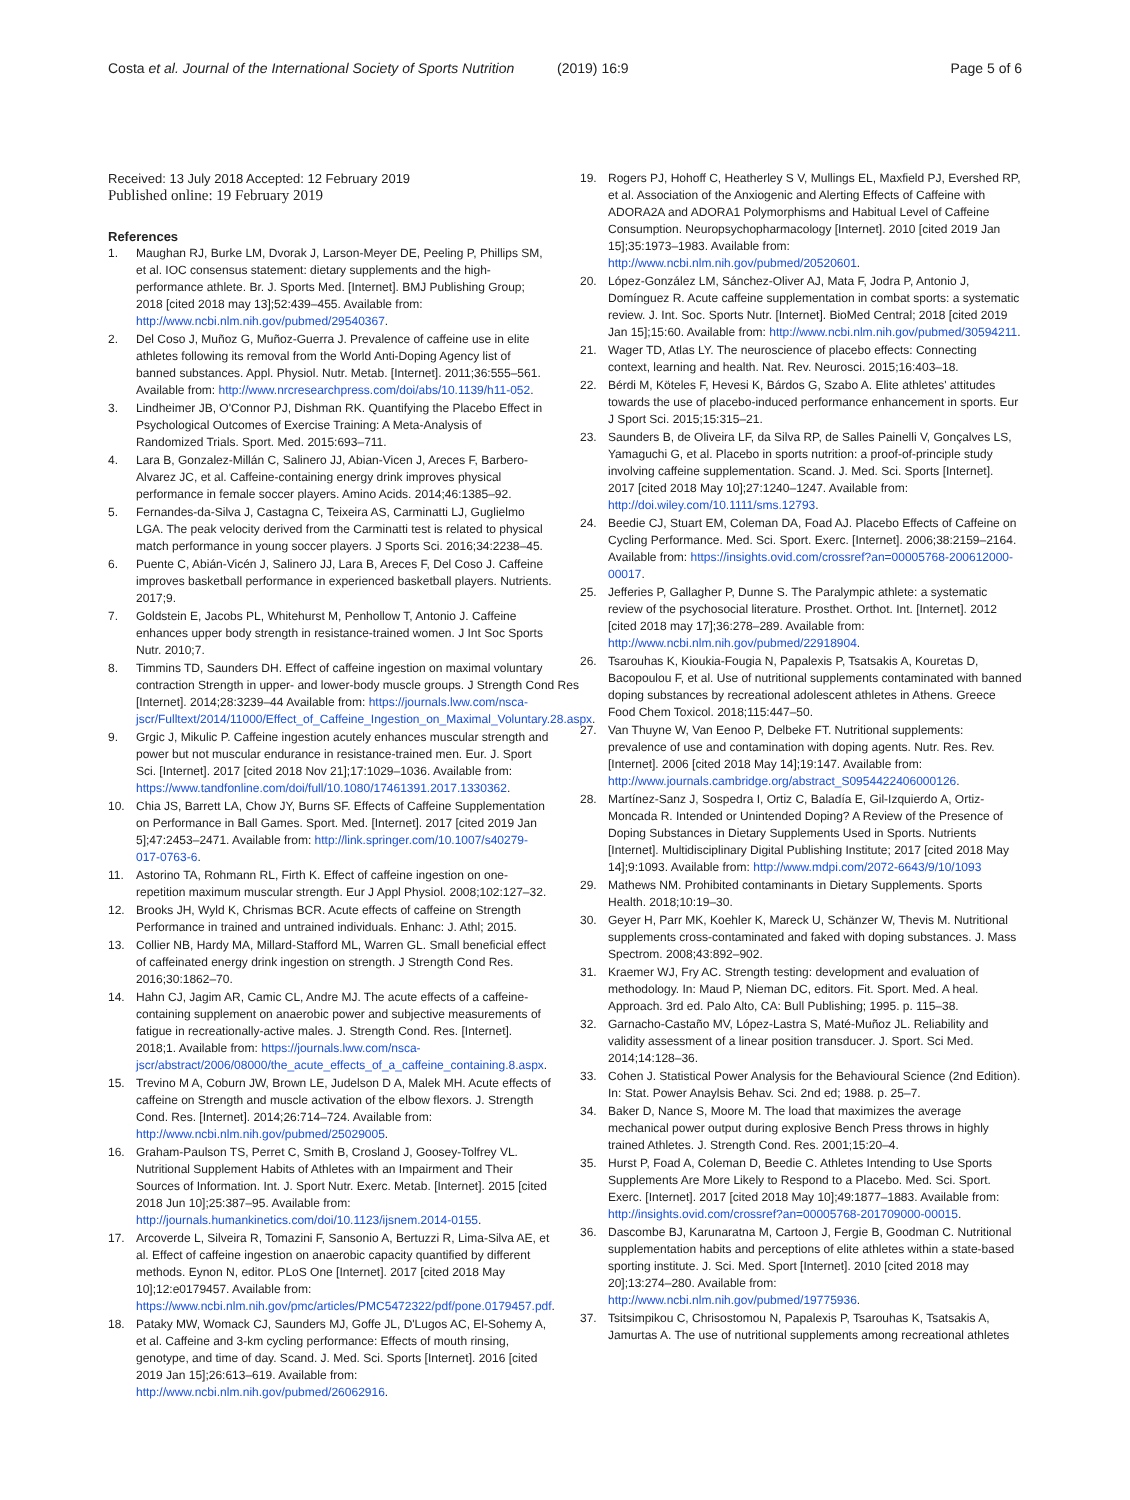Costa et al. Journal of the International Society of Sports Nutrition (2019) 16:9 Page 5 of 6
Received: 13 July 2018 Accepted: 12 February 2019
Published online: 19 February 2019
References
1. Maughan RJ, Burke LM, Dvorak J, Larson-Meyer DE, Peeling P, Phillips SM, et al. IOC consensus statement: dietary supplements and the high-performance athlete. Br. J. Sports Med. [Internet]. BMJ Publishing Group; 2018 [cited 2018 may 13];52:439–455. Available from: http://www.ncbi.nlm.nih.gov/pubmed/29540367.
2. Del Coso J, Muñoz G, Muñoz-Guerra J. Prevalence of caffeine use in elite athletes following its removal from the World Anti-Doping Agency list of banned substances. Appl. Physiol. Nutr. Metab. [Internet]. 2011;36:555–561. Available from: http://www.nrcresearchpress.com/doi/abs/10.1139/h11-052.
3. Lindheimer JB, O'Connor PJ, Dishman RK. Quantifying the Placebo Effect in Psychological Outcomes of Exercise Training: A Meta-Analysis of Randomized Trials. Sport. Med. 2015:693–711.
4. Lara B, Gonzalez-Millán C, Salinero JJ, Abian-Vicen J, Areces F, Barbero-Alvarez JC, et al. Caffeine-containing energy drink improves physical performance in female soccer players. Amino Acids. 2014;46:1385–92.
5. Fernandes-da-Silva J, Castagna C, Teixeira AS, Carminatti LJ, Guglielmo LGA. The peak velocity derived from the Carminatti test is related to physical match performance in young soccer players. J Sports Sci. 2016;34:2238–45.
6. Puente C, Abián-Vicén J, Salinero JJ, Lara B, Areces F, Del Coso J. Caffeine improves basketball performance in experienced basketball players. Nutrients. 2017;9.
7. Goldstein E, Jacobs PL, Whitehurst M, Penhollow T, Antonio J. Caffeine enhances upper body strength in resistance-trained women. J Int Soc Sports Nutr. 2010;7.
8. Timmins TD, Saunders DH. Effect of caffeine ingestion on maximal voluntary contraction Strength in upper- and lower-body muscle groups. J Strength Cond Res [Internet]. 2014;28:3239–44 Available from: https://journals.lww.com/nsca-jscr/Fulltext/2014/11000/Effect_of_Caffeine_Ingestion_on_Maximal_Voluntary.28.aspx.
9. Grgic J, Mikulic P. Caffeine ingestion acutely enhances muscular strength and power but not muscular endurance in resistance-trained men. Eur. J. Sport Sci. [Internet]. 2017 [cited 2018 Nov 21];17:1029–1036. Available from: https://www.tandfonline.com/doi/full/10.1080/17461391.2017.1330362.
10. Chia JS, Barrett LA, Chow JY, Burns SF. Effects of Caffeine Supplementation on Performance in Ball Games. Sport. Med. [Internet]. 2017 [cited 2019 Jan 5];47:2453–2471. Available from: http://link.springer.com/10.1007/s40279-017-0763-6.
11. Astorino TA, Rohmann RL, Firth K. Effect of caffeine ingestion on one-repetition maximum muscular strength. Eur J Appl Physiol. 2008;102:127–32.
12. Brooks JH, Wyld K, Chrismas BCR. Acute effects of caffeine on Strength Performance in trained and untrained individuals. Enhanc: J. Athl; 2015.
13. Collier NB, Hardy MA, Millard-Stafford ML, Warren GL. Small beneficial effect of caffeinated energy drink ingestion on strength. J Strength Cond Res. 2016;30:1862–70.
14. Hahn CJ, Jagim AR, Camic CL, Andre MJ. The acute effects of a caffeine-containing supplement on anaerobic power and subjective measurements of fatigue in recreationally-active males. J. Strength Cond. Res. [Internet]. 2018;1. Available from: https://journals.lww.com/nsca-jscr/abstract/2006/08000/the_acute_effects_of_a_caffeine_containing.8.aspx.
15. Trevino M A, Coburn JW, Brown LE, Judelson D A, Malek MH. Acute effects of caffeine on Strength and muscle activation of the elbow flexors. J. Strength Cond. Res. [Internet]. 2014;26:714–724. Available from: http://www.ncbi.nlm.nih.gov/pubmed/25029005.
16. Graham-Paulson TS, Perret C, Smith B, Crosland J, Goosey-Tolfrey VL. Nutritional Supplement Habits of Athletes with an Impairment and Their Sources of Information. Int. J. Sport Nutr. Exerc. Metab. [Internet]. 2015 [cited 2018 Jun 10];25:387–95. Available from: http://journals.humankinetics.com/doi/10.1123/ijsnem.2014-0155.
17. Arcoverde L, Silveira R, Tomazini F, Sansonio A, Bertuzzi R, Lima-Silva AE, et al. Effect of caffeine ingestion on anaerobic capacity quantified by different methods. Eynon N, editor. PLoS One [Internet]. 2017 [cited 2018 May 10];12:e0179457. Available from: https://www.ncbi.nlm.nih.gov/pmc/articles/PMC5472322/pdf/pone.0179457.pdf.
18. Pataky MW, Womack CJ, Saunders MJ, Goffe JL, D'Lugos AC, El-Sohemy A, et al. Caffeine and 3-km cycling performance: Effects of mouth rinsing, genotype, and time of day. Scand. J. Med. Sci. Sports [Internet]. 2016 [cited 2019 Jan 15];26:613–619. Available from: http://www.ncbi.nlm.nih.gov/pubmed/26062916.
19. Rogers PJ, Hohoff C, Heatherley S V, Mullings EL, Maxfield PJ, Evershed RP, et al. Association of the Anxiogenic and Alerting Effects of Caffeine with ADORA2A and ADORA1 Polymorphisms and Habitual Level of Caffeine Consumption. Neuropsychopharmacology [Internet]. 2010 [cited 2019 Jan 15];35:1973–1983. Available from: http://www.ncbi.nlm.nih.gov/pubmed/20520601.
20. López-González LM, Sánchez-Oliver AJ, Mata F, Jodra P, Antonio J, Domínguez R. Acute caffeine supplementation in combat sports: a systematic review. J. Int. Soc. Sports Nutr. [Internet]. BioMed Central; 2018 [cited 2019 Jan 15];15:60. Available from: http://www.ncbi.nlm.nih.gov/pubmed/30594211.
21. Wager TD, Atlas LY. The neuroscience of placebo effects: Connecting context, learning and health. Nat. Rev. Neurosci. 2015;16:403–18.
22. Bérdi M, Köteles F, Hevesi K, Bárdos G, Szabo A. Elite athletes' attitudes towards the use of placebo-induced performance enhancement in sports. Eur J Sport Sci. 2015;15:315–21.
23. Saunders B, de Oliveira LF, da Silva RP, de Salles Painelli V, Gonçalves LS, Yamaguchi G, et al. Placebo in sports nutrition: a proof-of-principle study involving caffeine supplementation. Scand. J. Med. Sci. Sports [Internet]. 2017 [cited 2018 May 10];27:1240–1247. Available from: http://doi.wiley.com/10.1111/sms.12793.
24. Beedie CJ, Stuart EM, Coleman DA, Foad AJ. Placebo Effects of Caffeine on Cycling Performance. Med. Sci. Sport. Exerc. [Internet]. 2006;38:2159–2164. Available from: https://insights.ovid.com/crossref?an=00005768-200612000-00017.
25. Jefferies P, Gallagher P, Dunne S. The Paralympic athlete: a systematic review of the psychosocial literature. Prosthet. Orthot. Int. [Internet]. 2012 [cited 2018 may 17];36:278–289. Available from: http://www.ncbi.nlm.nih.gov/pubmed/22918904.
26. Tsarouhas K, Kioukia-Fougia N, Papalexis P, Tsatsakis A, Kouretas D, Bacopoulou F, et al. Use of nutritional supplements contaminated with banned doping substances by recreational adolescent athletes in Athens. Greece Food Chem Toxicol. 2018;115:447–50.
27. Van Thuyne W, Van Eenoo P, Delbeke FT. Nutritional supplements: prevalence of use and contamination with doping agents. Nutr. Res. Rev. [Internet]. 2006 [cited 2018 May 14];19:147. Available from: http://www.journals.cambridge.org/abstract_S0954422406000126.
28. Martínez-Sanz J, Sospedra I, Ortiz C, Baladía E, Gil-Izquierdo A, Ortiz-Moncada R. Intended or Unintended Doping? A Review of the Presence of Doping Substances in Dietary Supplements Used in Sports. Nutrients [Internet]. Multidisciplinary Digital Publishing Institute; 2017 [cited 2018 May 14];9:1093. Available from: http://www.mdpi.com/2072-6643/9/10/1093
29. Mathews NM. Prohibited contaminants in Dietary Supplements. Sports Health. 2018;10:19–30.
30. Geyer H, Parr MK, Koehler K, Mareck U, Schänzer W, Thevis M. Nutritional supplements cross-contaminated and faked with doping substances. J. Mass Spectrom. 2008;43:892–902.
31. Kraemer WJ, Fry AC. Strength testing: development and evaluation of methodology. In: Maud P, Nieman DC, editors. Fit. Sport. Med. A heal. Approach. 3rd ed. Palo Alto, CA: Bull Publishing; 1995. p. 115–38.
32. Garnacho-Castaño MV, López-Lastra S, Maté-Muñoz JL. Reliability and validity assessment of a linear position transducer. J. Sport. Sci Med. 2014;14:128–36.
33. Cohen J. Statistical Power Analysis for the Behavioural Science (2nd Edition). In: Stat. Power Anaylsis Behav. Sci. 2nd ed; 1988. p. 25–7.
34. Baker D, Nance S, Moore M. The load that maximizes the average mechanical power output during explosive Bench Press throws in highly trained Athletes. J. Strength Cond. Res. 2001;15:20–4.
35. Hurst P, Foad A, Coleman D, Beedie C. Athletes Intending to Use Sports Supplements Are More Likely to Respond to a Placebo. Med. Sci. Sport. Exerc. [Internet]. 2017 [cited 2018 May 10];49:1877–1883. Available from: http://insights.ovid.com/crossref?an=00005768-201709000-00015.
36. Dascombe BJ, Karunaratna M, Cartoon J, Fergie B, Goodman C. Nutritional supplementation habits and perceptions of elite athletes within a state-based sporting institute. J. Sci. Med. Sport [Internet]. 2010 [cited 2018 may 20];13:274–280. Available from: http://www.ncbi.nlm.nih.gov/pubmed/19775936.
37. Tsitsimpikou C, Chrisostomou N, Papalexis P, Tsarouhas K, Tsatsakis A, Jamurtas A. The use of nutritional supplements among recreational athletes